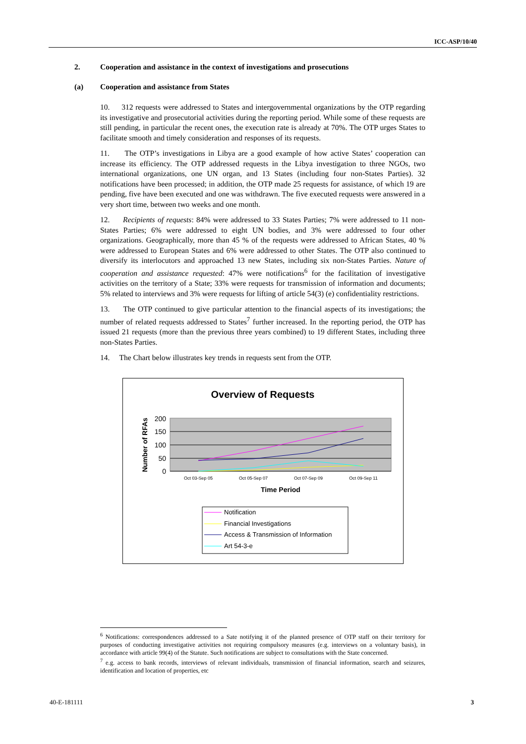ICC-ASP/10/40
2. Cooperation and assistance in the context of investigations and prosecutions
(a) Cooperation and assistance from States
10. 312 requests were addressed to States and intergovernmental organizations by the OTP regarding its investigative and prosecutorial activities during the reporting period. While some of these requests are still pending, in particular the recent ones, the execution rate is already at 70%. The OTP urges States to facilitate smooth and timely consideration and responses of its requests.
11. The OTP’s investigations in Libya are a good example of how active States’ cooperation can increase its efficiency. The OTP addressed requests in the Libya investigation to three NGOs, two international organizations, one UN organ, and 13 States (including four non-States Parties). 32 notifications have been processed; in addition, the OTP made 25 requests for assistance, of which 19 are pending, five have been executed and one was withdrawn. The five executed requests were answered in a very short time, between two weeks and one month.
12. Recipients of requests: 84% were addressed to 33 States Parties; 7% were addressed to 11 non-States Parties; 6% were addressed to eight UN bodies, and 3% were addressed to four other organizations. Geographically, more than 45 % of the requests were addressed to African States, 40 % were addressed to European States and 6% were addressed to other States. The OTP also continued to diversify its interlocutors and approached 13 new States, including six non-States Parties. Nature of cooperation and assistance requested: 47% were notifications<sup>6</sup> for the facilitation of investigative activities on the territory of a State; 33% were requests for transmission of information and documents; 5% related to interviews and 3% were requests for lifting of article 54(3) (e) confidentiality restrictions.
13. The OTP continued to give particular attention to the financial aspects of its investigations; the number of related requests addressed to States<sup>7</sup> further increased. In the reporting period, the OTP has issued 21 requests (more than the previous three years combined) to 19 different States, including three non-States Parties.
14. The Chart below illustrates key trends in requests sent from the OTP.
Overview of Requests
200
150
100
50
0
Number of RFAs
Oct 03-Sep 05
Oct 05-Sep 07
Oct 07-Sep 09
Oct 09-Sep 11
Time Period
Notification
Financial Investigations
Access & Transmission of Information
Art 54-3-e
<sup>6</sup> Notifications: correspondences addressed to a Sate notifying it of the planned presence of OTP staff on their territory for purposes of conducting investigative activities not requiring compulsory measures (e.g. interviews on a voluntary basis), in accordance with article 99(4) of the Statute. Such notifications are subject to consultations with the State concerned.
<sup>7</sup> e.g. access to bank records, interviews of relevant individuals, transmission of financial information, search and seizures, identification and location of properties, etc
40-E-181111 3